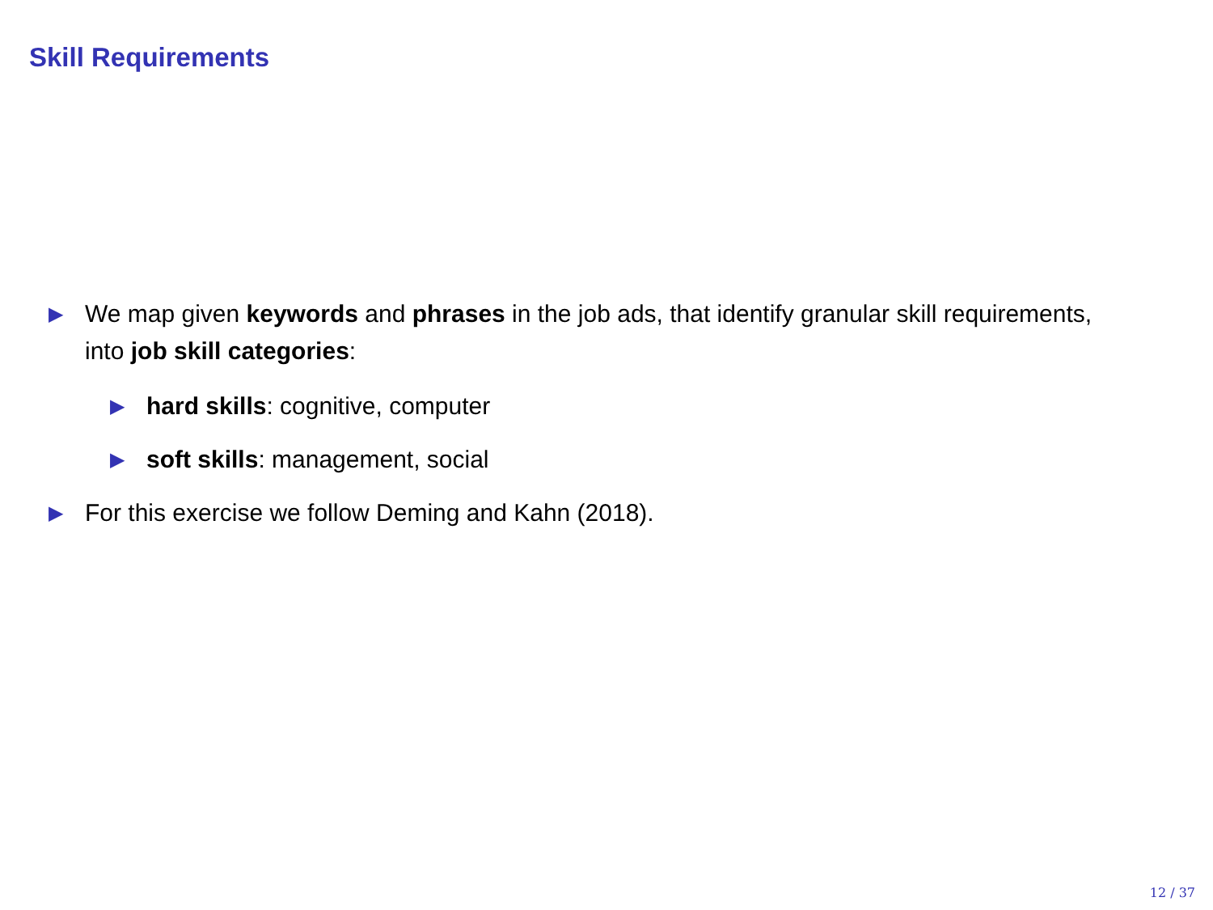Skill Requirements
▶
We map given keywords and phrases in the job ads, that identify granular skill requirements, into job skill categories:
▶
hard skills: cognitive, computer
▶
soft skills: management, social
▶
For this exercise we follow Deming and Kahn (2018).
12 / 37